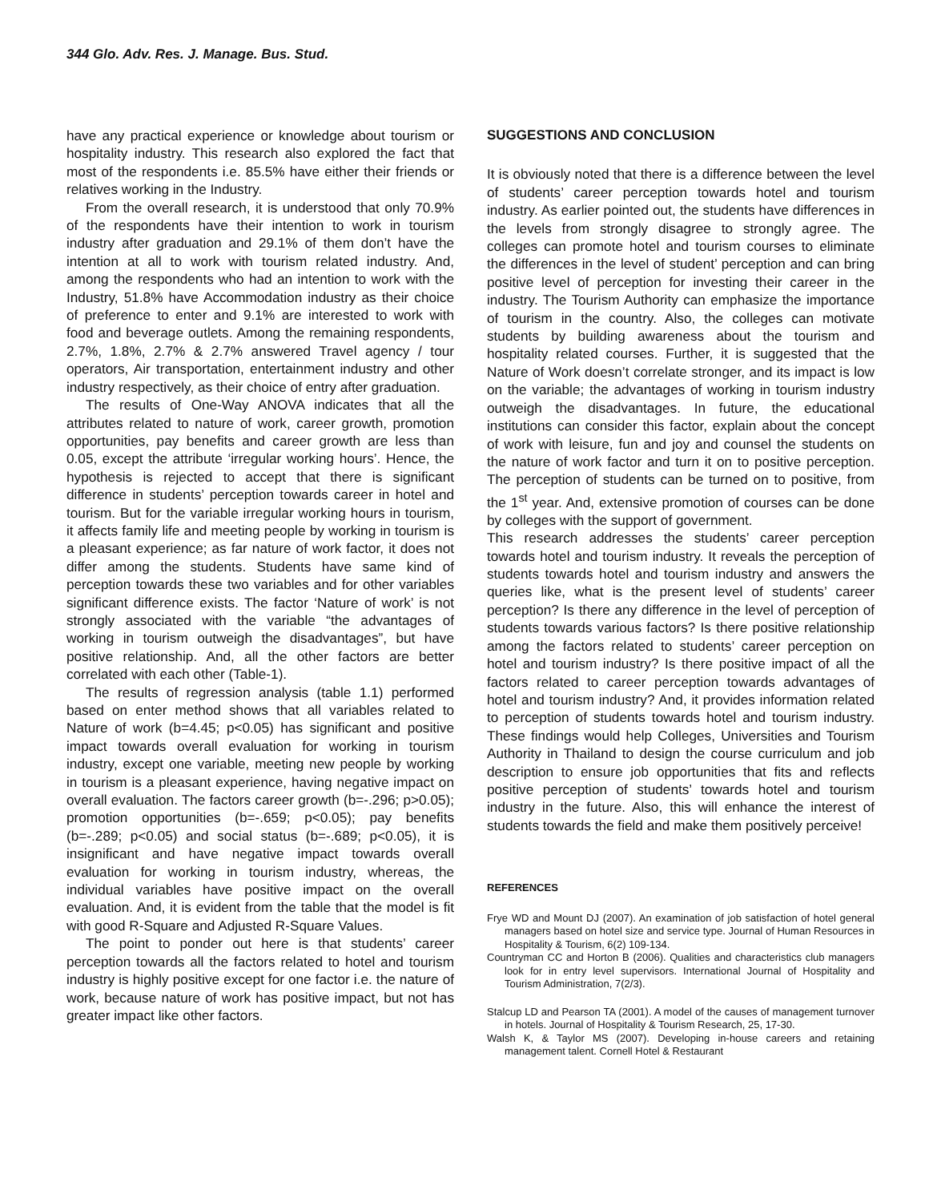344 Glo. Adv. Res. J. Manage. Bus. Stud.
have any practical experience or knowledge about tourism or hospitality industry. This research also explored the fact that most of the respondents i.e. 85.5% have either their friends or relatives working in the Industry.
From the overall research, it is understood that only 70.9% of the respondents have their intention to work in tourism industry after graduation and 29.1% of them don’t have the intention at all to work with tourism related industry. And, among the respondents who had an intention to work with the Industry, 51.8% have Accommodation industry as their choice of preference to enter and 9.1% are interested to work with food and beverage outlets. Among the remaining respondents, 2.7%, 1.8%, 2.7% & 2.7% answered Travel agency / tour operators, Air transportation, entertainment industry and other industry respectively, as their choice of entry after graduation.
The results of One-Way ANOVA indicates that all the attributes related to nature of work, career growth, promotion opportunities, pay benefits and career growth are less than 0.05, except the attribute ‘irregular working hours’. Hence, the hypothesis is rejected to accept that there is significant difference in students’ perception towards career in hotel and tourism. But for the variable irregular working hours in tourism, it affects family life and meeting people by working in tourism is a pleasant experience; as far nature of work factor, it does not differ among the students. Students have same kind of perception towards these two variables and for other variables significant difference exists. The factor ‘Nature of work’ is not strongly associated with the variable “the advantages of working in tourism outweigh the disadvantages”, but have positive relationship. And, all the other factors are better correlated with each other (Table-1).
The results of regression analysis (table 1.1) performed based on enter method shows that all variables related to Nature of work (b=4.45; p<0.05) has significant and positive impact towards overall evaluation for working in tourism industry, except one variable, meeting new people by working in tourism is a pleasant experience, having negative impact on overall evaluation. The factors career growth (b=-.296; p>0.05); promotion opportunities (b=-.659; p<0.05); pay benefits (b=-.289; p<0.05) and social status (b=-.689; p<0.05), it is insignificant and have negative impact towards overall evaluation for working in tourism industry, whereas, the individual variables have positive impact on the overall evaluation. And, it is evident from the table that the model is fit with good R-Square and Adjusted R-Square Values.
The point to ponder out here is that students’ career perception towards all the factors related to hotel and tourism industry is highly positive except for one factor i.e. the nature of work, because nature of work has positive impact, but not has greater impact like other factors.
SUGGESTIONS AND CONCLUSION
It is obviously noted that there is a difference between the level of students’ career perception towards hotel and tourism industry. As earlier pointed out, the students have differences in the levels from strongly disagree to strongly agree. The colleges can promote hotel and tourism courses to eliminate the differences in the level of student’ perception and can bring positive level of perception for investing their career in the industry. The Tourism Authority can emphasize the importance of tourism in the country. Also, the colleges can motivate students by building awareness about the tourism and hospitality related courses. Further, it is suggested that the Nature of Work doesn’t correlate stronger, and its impact is low on the variable; the advantages of working in tourism industry outweigh the disadvantages. In future, the educational institutions can consider this factor, explain about the concept of work with leisure, fun and joy and counsel the students on the nature of work factor and turn it on to positive perception. The perception of students can be turned on to positive, from the 1<sup>st</sup> year. And, extensive promotion of courses can be done by colleges with the support of government.
This research addresses the students’ career perception towards hotel and tourism industry. It reveals the perception of students towards hotel and tourism industry and answers the queries like, what is the present level of students’ career perception? Is there any difference in the level of perception of students towards various factors? Is there positive relationship among the factors related to students’ career perception on hotel and tourism industry? Is there positive impact of all the factors related to career perception towards advantages of hotel and tourism industry? And, it provides information related to perception of students towards hotel and tourism industry. These findings would help Colleges, Universities and Tourism Authority in Thailand to design the course curriculum and job description to ensure job opportunities that fits and reflects positive perception of students’ towards hotel and tourism industry in the future. Also, this will enhance the interest of students towards the field and make them positively perceive!
REFERENCES
Frye WD and Mount DJ (2007). An examination of job satisfaction of hotel general managers based on hotel size and service type. Journal of Human Resources in Hospitality & Tourism, 6(2) 109-134.
Countryman CC and Horton B (2006). Qualities and characteristics club managers look for in entry level supervisors. International Journal of Hospitality and Tourism Administration, 7(2/3).
Stalcup LD and Pearson TA (2001). A model of the causes of management turnover in hotels. Journal of Hospitality & Tourism Research, 25, 17-30.
Walsh K, & Taylor MS (2007). Developing in-house careers and retaining management talent. Cornell Hotel & Restaurant